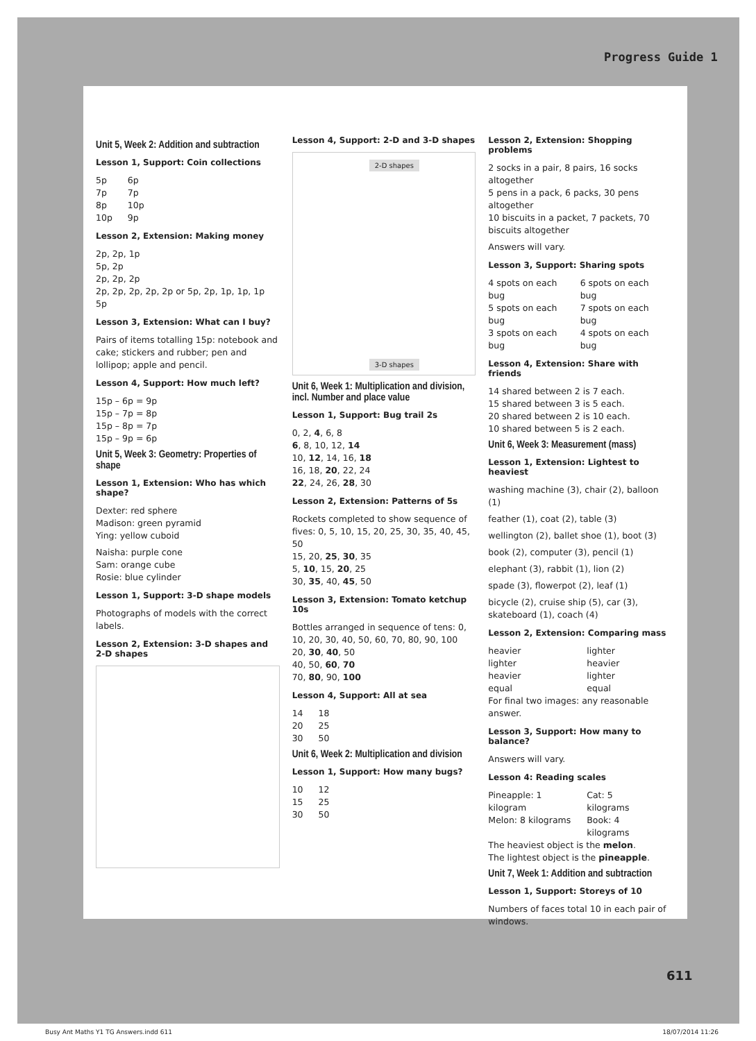Progress Guide 1
Unit 5, Week 2: Addition and subtraction
Lesson 1, Support: Coin collections
| 5p | 6p |
| 7p | 7p |
| 8p | 10p |
| 10p | 9p |
Lesson 2, Extension: Making money
2p, 2p, 1p
5p, 2p
2p, 2p, 2p
2p, 2p, 2p, 2p, 2p or 5p, 2p, 1p, 1p, 1p
5p
Lesson 3, Extension: What can I buy?
Pairs of items totalling 15p: notebook and cake; stickers and rubber; pen and lollipop; apple and pencil.
Lesson 4, Support: How much left?
15p – 6p = 9p
15p – 7p = 8p
15p – 8p = 7p
15p – 9p = 6p
Unit 5, Week 3: Geometry: Properties of shape
Lesson 1, Extension: Who has which shape?
Dexter: red sphere
Madison: green pyramid
Ying: yellow cuboid
Naisha: purple cone
Sam: orange cube
Rosie: blue cylinder
Lesson 1, Support: 3-D shape models
Photographs of models with the correct labels.
Lesson 2, Extension: 3-D shapes and 2-D shapes
Lesson 4, Support: 2-D and 3-D shapes
2-D shapes
3-D shapes
Unit 6, Week 1: Multiplication and division, incl. Number and place value
Lesson 1, Support: Bug trail 2s
0, 2, 4, 6, 8
6, 8, 10, 12, 14
10, 12, 14, 16, 18
16, 18, 20, 22, 24
22, 24, 26, 28, 30
Lesson 2, Extension: Patterns of 5s
Rockets completed to show sequence of fives: 0, 5, 10, 15, 20, 25, 30, 35, 40, 45, 50
15, 20, 25, 30, 35
5, 10, 15, 20, 25
30, 35, 40, 45, 50
Lesson 3, Extension: Tomato ketchup 10s
Bottles arranged in sequence of tens: 0, 10, 20, 30, 40, 50, 60, 70, 80, 90, 100
20, 30, 40, 50
40, 50, 60, 70
70, 80, 90, 100
Lesson 4, Support: All at sea
| 14 | 18 |
| 20 | 25 |
| 30 | 50 |
Unit 6, Week 2: Multiplication and division
Lesson 1, Support: How many bugs?
| 10 | 12 |
| 15 | 25 |
| 30 | 50 |
Lesson 2, Extension: Shopping problems
2 socks in a pair, 8 pairs, 16 socks altogether
5 pens in a pack, 6 packs, 30 pens altogether
10 biscuits in a packet, 7 packets, 70 biscuits altogether
Answers will vary.
Lesson 3, Support: Sharing spots
| 4 spots on each bug | 6 spots on each bug |
| 5 spots on each bug | 7 spots on each bug |
| 3 spots on each bug | 4 spots on each bug |
Lesson 4, Extension: Share with friends
14 shared between 2 is 7 each.
15 shared between 3 is 5 each.
20 shared between 2 is 10 each.
10 shared between 5 is 2 each.
Unit 6, Week 3: Measurement (mass)
Lesson 1, Extension: Lightest to heaviest
washing machine (3), chair (2), balloon (1)
feather (1), coat (2), table (3)
wellington (2), ballet shoe (1), boot (3)
book (2), computer (3), pencil (1)
elephant (3), rabbit (1), lion (2)
spade (3), flowerpot (2), leaf (1)
bicycle (2), cruise ship (5), car (3), skateboard (1), coach (4)
Lesson 2, Extension: Comparing mass
| heavier | lighter |
| lighter | heavier |
| heavier | lighter |
| equal | equal |
For final two images: any reasonable answer.
Lesson 3, Support: How many to balance?
Answers will vary.
Lesson 4: Reading scales
| Pineapple: 1 kilogram | Cat: 5 kilograms |
| Melon: 8 kilograms | Book: 4 kilograms |
The heaviest object is the melon.
The lightest object is the pineapple.
Unit 7, Week 1: Addition and subtraction
Lesson 1, Support: Storeys of 10
Numbers of faces total 10 in each pair of windows.
611
Busy Ant Maths Y1 TG Answers.indd 611 18/07/2014 11:26